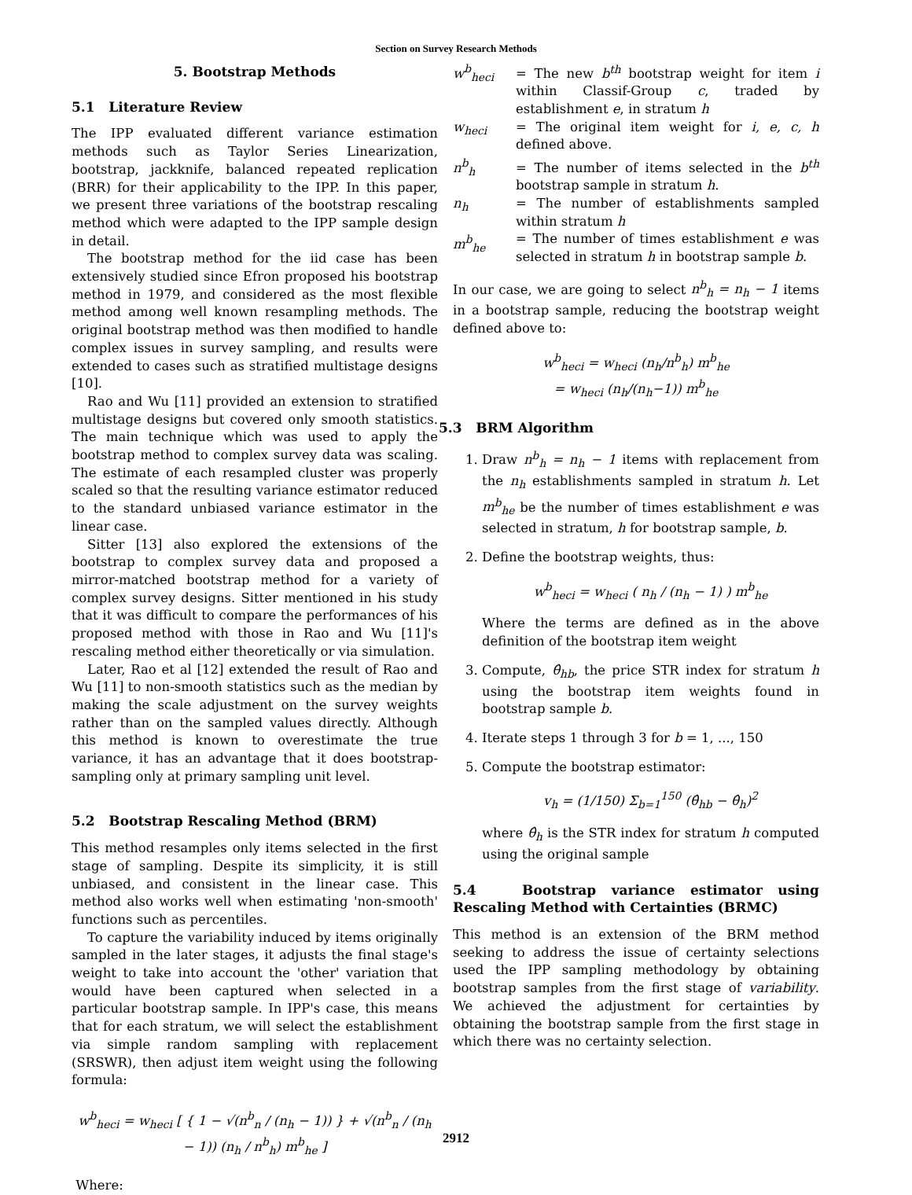Section on Survey Research Methods
5. Bootstrap Methods
5.1 Literature Review
The IPP evaluated different variance estimation methods such as Taylor Series Linearization, bootstrap, jackknife, balanced repeated replication (BRR) for their applicability to the IPP. In this paper, we present three variations of the bootstrap rescaling method which were adapted to the IPP sample design in detail.
The bootstrap method for the iid case has been extensively studied since Efron proposed his bootstrap method in 1979, and considered as the most flexible method among well known resampling methods. The original bootstrap method was then modified to handle complex issues in survey sampling, and results were extended to cases such as stratified multistage designs [10].
Rao and Wu [11] provided an extension to stratified multistage designs but covered only smooth statistics. The main technique which was used to apply the bootstrap method to complex survey data was scaling. The estimate of each resampled cluster was properly scaled so that the resulting variance estimator reduced to the standard unbiased variance estimator in the linear case.
Sitter [13] also explored the extensions of the bootstrap to complex survey data and proposed a mirror-matched bootstrap method for a variety of complex survey designs. Sitter mentioned in his study that it was difficult to compare the performances of his proposed method with those in Rao and Wu [11]'s rescaling method either theoretically or via simulation.
Later, Rao et al [12] extended the result of Rao and Wu [11] to non-smooth statistics such as the median by making the scale adjustment on the survey weights rather than on the sampled values directly. Although this method is known to overestimate the true variance, it has an advantage that it does bootstrap-sampling only at primary sampling unit level.
5.2 Bootstrap Rescaling Method (BRM)
This method resamples only items selected in the first stage of sampling. Despite its simplicity, it is still unbiased, and consistent in the linear case. This method also works well when estimating 'non-smooth' functions such as percentiles.
To capture the variability induced by items originally sampled in the later stages, it adjusts the final stage's weight to take into account the 'other' variation that would have been captured when selected in a particular bootstrap sample. In IPP's case, this means that for each stratum, we will select the establishment via simple random sampling with replacement (SRSWR), then adjust item weight using the following formula:
w<sup>b</sup><sub>heci</sub> = w<sub>heci</sub> [ { 1 − √(n<sup>b</sup><sub>n</sub> / (n<sub>h</sub> − 1)) } + √(n<sup>b</sup><sub>n</sub> / (n<sub>h</sub> − 1)) (n<sub>h</sub> / n<sup>b</sup><sub>h</sub>) m<sup>b</sup><sub>he</sub> ]
Where:
w<sup>b</sup><sub>heci</sub> = The new b<sup>th</sup> bootstrap weight for item i within Classif-Group c, traded by establishment e, in stratum h
w<sub>heci</sub> = The original item weight for i, e, c, h defined above.
n<sup>b</sup><sub>h</sub> = The number of items selected in the b<sup>th</sup> bootstrap sample in stratum h.
n<sub>h</sub> = The number of establishments sampled within stratum h
m<sup>b</sup><sub>he</sub> = The number of times establishment e was selected in stratum h in bootstrap sample b.
In our case, we are going to select n<sup>b</sup><sub>h</sub> = n<sub>h</sub> − 1 items in a bootstrap sample, reducing the bootstrap weight defined above to:
w<sup>b</sup><sub>heci</sub> = w<sub>heci</sub> (n<sub>h</sub>/n<sup>b</sup><sub>h</sub>) m<sup>b</sup><sub>he</sub>
= w<sub>heci</sub> (n<sub>h</sub>/(n<sub>h</sub>−1)) m<sup>b</sup><sub>he</sub>
5.3 BRM Algorithm
1. Draw n<sup>b</sup><sub>h</sub> = n<sub>h</sub> − 1 items with replacement from the n<sub>h</sub> establishments sampled in stratum h. Let m<sup>b</sup><sub>he</sub> be the number of times establishment e was selected in stratum, h for bootstrap sample, b.
2. Define the bootstrap weights, thus:
w<sup>b</sup><sub>heci</sub> = w<sub>heci</sub> ( n<sub>h</sub> / (n<sub>h</sub> − 1) ) m<sup>b</sup><sub>he</sub>
Where the terms are defined as in the above definition of the bootstrap item weight
3. Compute, θ̂<sub>hb</sub>, the price STR index for stratum h using the bootstrap item weights found in bootstrap sample b.
4. Iterate steps 1 through 3 for b = 1, ..., 150
5. Compute the bootstrap estimator:
v<sub>h</sub> = (1/150) Σ<sub>b=1</sub><sup>150</sup> (θ̂<sub>hb</sub> − θ̂<sub>h</sub>)<sup>2</sup>
where θ̂<sub>h</sub> is the STR index for stratum h computed using the original sample
5.4 Bootstrap variance estimator using Rescaling Method with Certainties (BRMC)
This method is an extension of the BRM method seeking to address the issue of certainty selections used the IPP sampling methodology by obtaining bootstrap samples from the first stage of variability. We achieved the adjustment for certainties by obtaining the bootstrap sample from the first stage in which there was no certainty selection.
2912